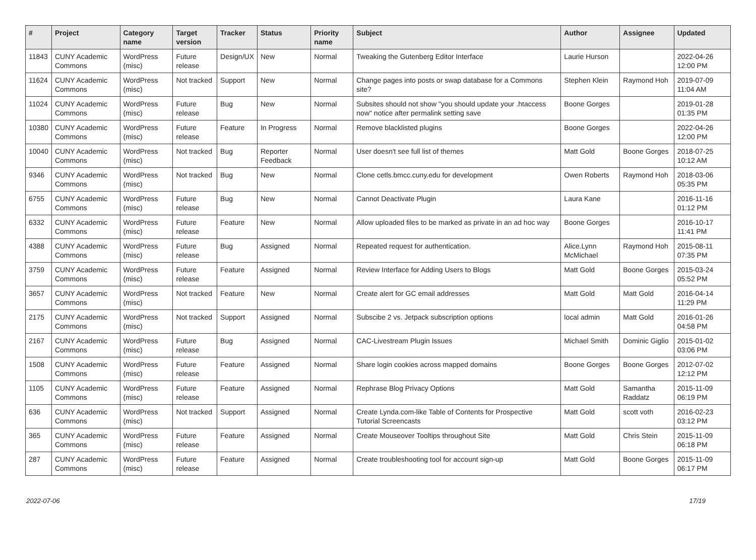| # | Project | Category name | Target version | Tracker | Status | Priority name | Subject | Author | Assignee | Updated |
| --- | --- | --- | --- | --- | --- | --- | --- | --- | --- | --- |
| 11843 | CUNY Academic Commons | WordPress (misc) | Future release | Design/UX | New | Normal | Tweaking the Gutenberg Editor Interface | Laurie Hurson | | 2022-04-26 12:00 PM |
| 11624 | CUNY Academic Commons | WordPress (misc) | Not tracked | Support | New | Normal | Change pages into posts or swap database for a Commons site? | Stephen Klein | Raymond Hoh | 2019-07-09 11:04 AM |
| 11024 | CUNY Academic Commons | WordPress (misc) | Future release | Bug | New | Normal | Subsites should not show "you should update your .htaccess now" notice after permalink setting save | Boone Gorges | | 2019-01-28 01:35 PM |
| 10380 | CUNY Academic Commons | WordPress (misc) | Future release | Feature | In Progress | Normal | Remove blacklisted plugins | Boone Gorges | | 2022-04-26 12:00 PM |
| 10040 | CUNY Academic Commons | WordPress (misc) | Not tracked | Bug | Reporter Feedback | Normal | User doesn't see full list of themes | Matt Gold | Boone Gorges | 2018-07-25 10:12 AM |
| 9346 | CUNY Academic Commons | WordPress (misc) | Not tracked | Bug | New | Normal | Clone cetls.bmcc.cuny.edu for development | Owen Roberts | Raymond Hoh | 2018-03-06 05:35 PM |
| 6755 | CUNY Academic Commons | WordPress (misc) | Future release | Bug | New | Normal | Cannot Deactivate Plugin | Laura Kane | | 2016-11-16 01:12 PM |
| 6332 | CUNY Academic Commons | WordPress (misc) | Future release | Feature | New | Normal | Allow uploaded files to be marked as private in an ad hoc way | Boone Gorges | | 2016-10-17 11:41 PM |
| 4388 | CUNY Academic Commons | WordPress (misc) | Future release | Bug | Assigned | Normal | Repeated request for authentication. | Alice.Lynn McMichael | Raymond Hoh | 2015-08-11 07:35 PM |
| 3759 | CUNY Academic Commons | WordPress (misc) | Future release | Feature | Assigned | Normal | Review Interface for Adding Users to Blogs | Matt Gold | Boone Gorges | 2015-03-24 05:52 PM |
| 3657 | CUNY Academic Commons | WordPress (misc) | Not tracked | Feature | New | Normal | Create alert for GC email addresses | Matt Gold | Matt Gold | 2016-04-14 11:29 PM |
| 2175 | CUNY Academic Commons | WordPress (misc) | Not tracked | Support | Assigned | Normal | Subscibe 2 vs. Jetpack subscription options | local admin | Matt Gold | 2016-01-26 04:58 PM |
| 2167 | CUNY Academic Commons | WordPress (misc) | Future release | Bug | Assigned | Normal | CAC-Livestream Plugin Issues | Michael Smith | Dominic Giglio | 2015-01-02 03:06 PM |
| 1508 | CUNY Academic Commons | WordPress (misc) | Future release | Feature | Assigned | Normal | Share login cookies across mapped domains | Boone Gorges | Boone Gorges | 2012-07-02 12:12 PM |
| 1105 | CUNY Academic Commons | WordPress (misc) | Future release | Feature | Assigned | Normal | Rephrase Blog Privacy Options | Matt Gold | Samantha Raddatz | 2015-11-09 06:19 PM |
| 636 | CUNY Academic Commons | WordPress (misc) | Not tracked | Support | Assigned | Normal | Create Lynda.com-like Table of Contents for Prospective Tutorial Screencasts | Matt Gold | scott voth | 2016-02-23 03:12 PM |
| 365 | CUNY Academic Commons | WordPress (misc) | Future release | Feature | Assigned | Normal | Create Mouseover Tooltips throughout Site | Matt Gold | Chris Stein | 2015-11-09 06:18 PM |
| 287 | CUNY Academic Commons | WordPress (misc) | Future release | Feature | Assigned | Normal | Create troubleshooting tool for account sign-up | Matt Gold | Boone Gorges | 2015-11-09 06:17 PM |
2022-07-06 17/19